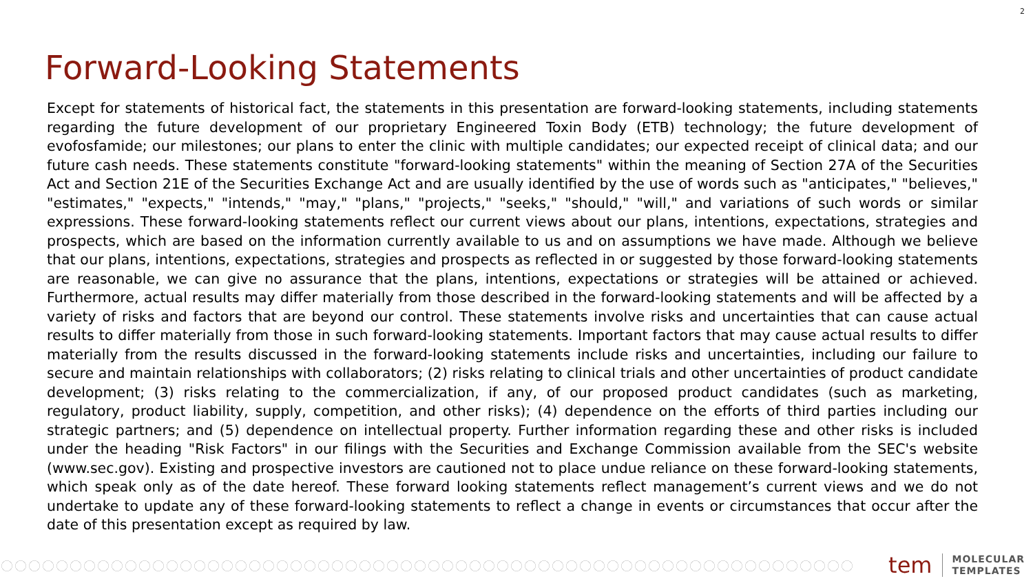2
Forward-Looking Statements
Except for statements of historical fact, the statements in this presentation are forward-looking statements, including statements regarding the future development of our proprietary Engineered Toxin Body (ETB) technology; the future development of evofosfamide; our milestones; our plans to enter the clinic with multiple candidates; our expected receipt of clinical data; and our future cash needs. These statements constitute "forward-looking statements" within the meaning of Section 27A of the Securities Act and Section 21E of the Securities Exchange Act and are usually identified by the use of words such as "anticipates," "believes," "estimates," "expects," "intends," "may," "plans," "projects," "seeks," "should," "will," and variations of such words or similar expressions. These forward-looking statements reflect our current views about our plans, intentions, expectations, strategies and prospects, which are based on the information currently available to us and on assumptions we have made. Although we believe that our plans, intentions, expectations, strategies and prospects as reflected in or suggested by those forward-looking statements are reasonable, we can give no assurance that the plans, intentions, expectations or strategies will be attained or achieved. Furthermore, actual results may differ materially from those described in the forward-looking statements and will be affected by a variety of risks and factors that are beyond our control. These statements involve risks and uncertainties that can cause actual results to differ materially from those in such forward-looking statements. Important factors that may cause actual results to differ materially from the results discussed in the forward-looking statements include risks and uncertainties, including our failure to secure and maintain relationships with collaborators; (2) risks relating to clinical trials and other uncertainties of product candidate development; (3) risks relating to the commercialization, if any, of our proposed product candidates (such as marketing, regulatory, product liability, supply, competition, and other risks); (4) dependence on the efforts of third parties including our strategic partners; and (5) dependence on intellectual property. Further information regarding these and other risks is included under the heading "Risk Factors" in our filings with the Securities and Exchange Commission available from the SEC's website (www.sec.gov). Existing and prospective investors are cautioned not to place undue reliance on these forward-looking statements, which speak only as of the date hereof. These forward looking statements reflect management’s current views and we do not undertake to update any of these forward-looking statements to reflect a change in events or circumstances that occur after the date of this presentation except as required by law.
tem MOLECULAR
TEMPLATES